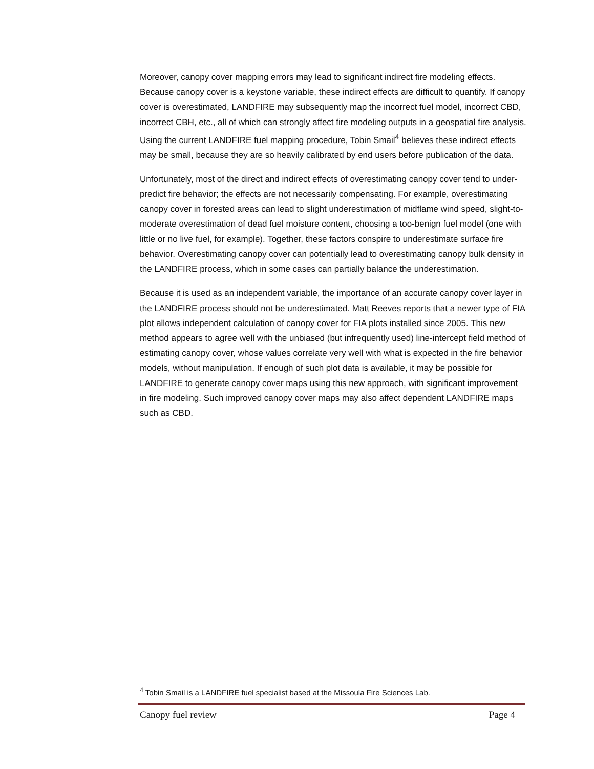Moreover, canopy cover mapping errors may lead to significant indirect fire modeling effects. Because canopy cover is a keystone variable, these indirect effects are difficult to quantify. If canopy cover is overestimated, LANDFIRE may subsequently map the incorrect fuel model, incorrect CBD, incorrect CBH, etc., all of which can strongly affect fire modeling outputs in a geospatial fire analysis. Using the current LANDFIRE fuel mapping procedure, Tobin Smail<sup>4</sup> believes these indirect effects may be small, because they are so heavily calibrated by end users before publication of the data.
Unfortunately, most of the direct and indirect effects of overestimating canopy cover tend to under-predict fire behavior; the effects are not necessarily compensating. For example, overestimating canopy cover in forested areas can lead to slight underestimation of midflame wind speed, slight-to-moderate overestimation of dead fuel moisture content, choosing a too-benign fuel model (one with little or no live fuel, for example). Together, these factors conspire to underestimate surface fire behavior. Overestimating canopy cover can potentially lead to overestimating canopy bulk density in the LANDFIRE process, which in some cases can partially balance the underestimation.
Because it is used as an independent variable, the importance of an accurate canopy cover layer in the LANDFIRE process should not be underestimated. Matt Reeves reports that a newer type of FIA plot allows independent calculation of canopy cover for FIA plots installed since 2005. This new method appears to agree well with the unbiased (but infrequently used) line-intercept field method of estimating canopy cover, whose values correlate very well with what is expected in the fire behavior models, without manipulation. If enough of such plot data is available, it may be possible for LANDFIRE to generate canopy cover maps using this new approach, with significant improvement in fire modeling. Such improved canopy cover maps may also affect dependent LANDFIRE maps such as CBD.
<sup>4</sup> Tobin Smail is a LANDFIRE fuel specialist based at the Missoula Fire Sciences Lab.
Canopy fuel review Page 4